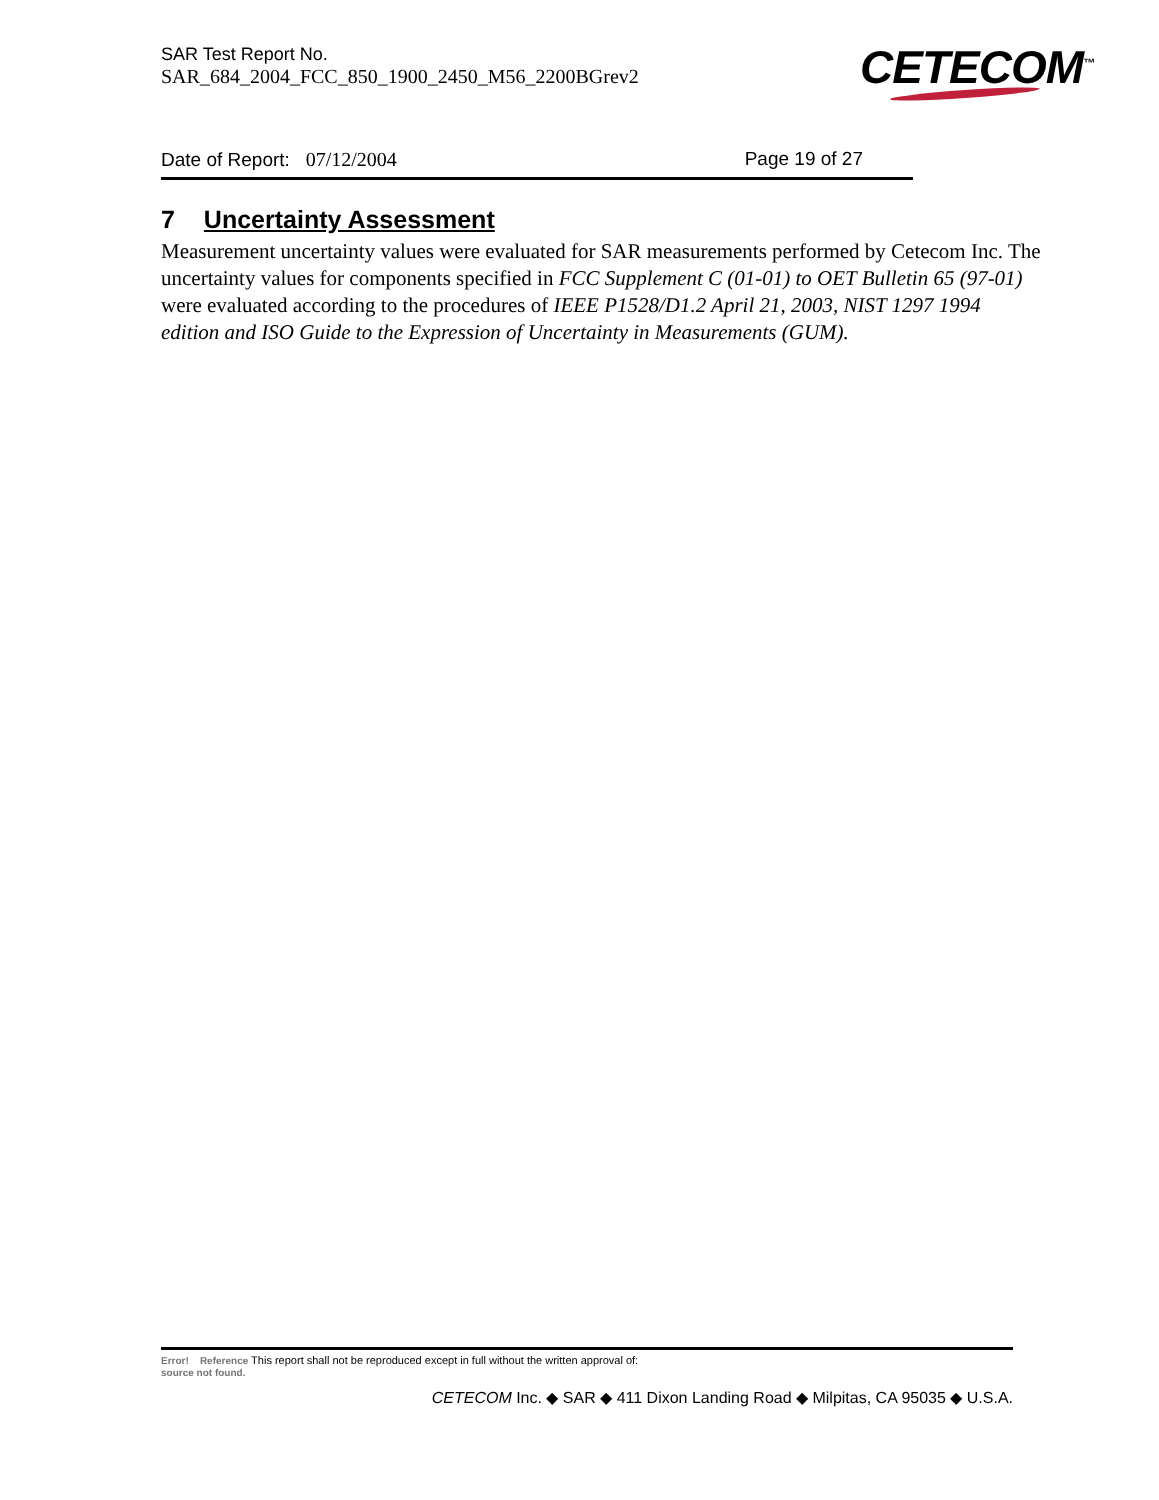SAR Test Report No.
SAR_684_2004_FCC_850_1900_2450_M56_2200BGrev2
CETECOM<sup>™</sup>
Date of Report: 07/12/2004 Page 19 of 27
7 Uncertainty Assessment
Measurement uncertainty values were evaluated for SAR measurements performed by Cetecom Inc. The uncertainty values for components specified in FCC Supplement C (01-01) to OET Bulletin 65 (97-01) were evaluated according to the procedures of IEEE P1528/D1.2 April 21, 2003, NIST 1297 1994 edition and ISO Guide to the Expression of Uncertainty in Measurements (GUM).
Error! Reference This report shall not be reproduced except in full without the written approval of:
source not found.
CETECOM Inc. ◆ SAR ◆ 411 Dixon Landing Road ◆ Milpitas, CA 95035 ◆ U.S.A.